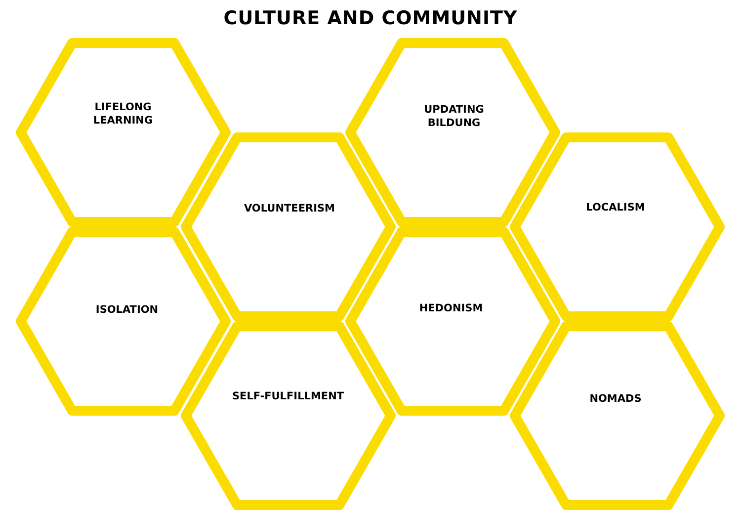CULTURE AND COMMUNITY
LIFELONG
LEARNING
ISOLATION
VOLUNTEERISM
SELF-FULFILLMENT
UPDATING
BILDUNG
HEDONISM
LOCALISM
NOMADS